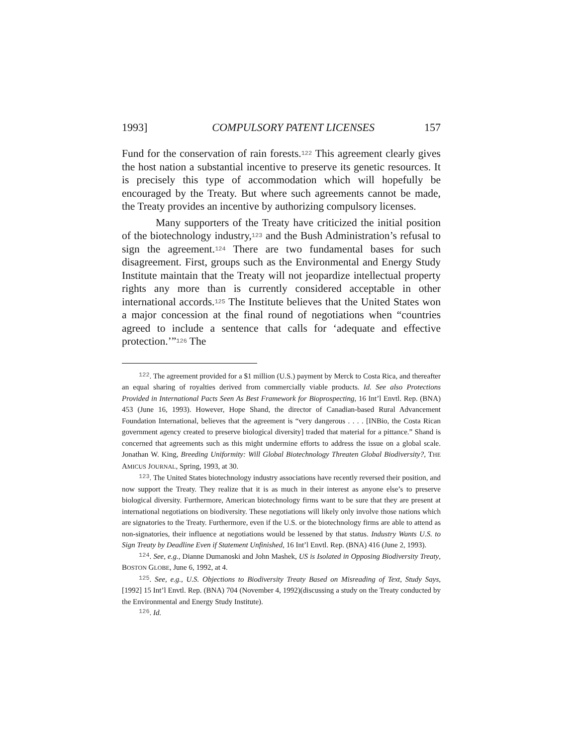1993] COMPULSORY PATENT LICENSES 157
Fund for the conservation of rain forests.<sup>122</sup> This agreement clearly gives the host nation a substantial incentive to preserve its genetic resources. It is precisely this type of accommodation which will hopefully be encouraged by the Treaty. But where such agreements cannot be made, the Treaty provides an incentive by authorizing compulsory licenses.
Many supporters of the Treaty have criticized the initial position of the biotechnology industry,<sup>123</sup> and the Bush Administration’s refusal to sign the agreement.<sup>124</sup> There are two fundamental bases for such disagreement. First, groups such as the Environmental and Energy Study Institute maintain that the Treaty will not jeopardize intellectual property rights any more than is currently considered acceptable in other international accords.<sup>125</sup> The Institute believes that the United States won a major concession at the final round of negotiations when “countries agreed to include a sentence that calls for ‘adequate and effective protection.’”<sup>126</sup> The
<sup>122</sup>. The agreement provided for a $1 million (U.S.) payment by Merck to Costa Rica, and thereafter an equal sharing of royalties derived from commercially viable products. Id. See also Protections Provided in International Pacts Seen As Best Framework for Bioprospecting, 16 Int’l Envtl. Rep. (BNA) 453 (June 16, 1993). However, Hope Shand, the director of Canadian-based Rural Advancement Foundation International, believes that the agreement is “very dangerous . . . . [INBio, the Costa Rican government agency created to preserve biological diversity] traded that material for a pittance.” Shand is concerned that agreements such as this might undermine efforts to address the issue on a global scale. Jonathan W. King, Breeding Uniformity: Will Global Biotechnology Threaten Global Biodiversity?, THE AMICUS JOURNAL, Spring, 1993, at 30.
<sup>123</sup>. The United States biotechnology industry associations have recently reversed their position, and now support the Treaty. They realize that it is as much in their interest as anyone else’s to preserve biological diversity. Furthermore, American biotechnology firms want to be sure that they are present at international negotiations on biodiversity. These negotiations will likely only involve those nations which are signatories to the Treaty. Furthermore, even if the U.S. or the biotechnology firms are able to attend as non-signatories, their influence at negotiations would be lessened by that status. Industry Wants U.S. to Sign Treaty by Deadline Even if Statement Unfinished, 16 Int’l Envtl. Rep. (BNA) 416 (June 2, 1993).
<sup>124</sup>. See, e.g., Dianne Dumanoski and John Mashek, US is Isolated in Opposing Biodiversity Treaty, BOSTON GLOBE, June 6, 1992, at 4.
<sup>125</sup>. See, e.g., U.S. Objections to Biodiversity Treaty Based on Misreading of Text, Study Says, [1992] 15 Int’l Envtl. Rep. (BNA) 704 (November 4, 1992)(discussing a study on the Treaty conducted by the Environmental and Energy Study Institute).
<sup>126</sup>. Id.